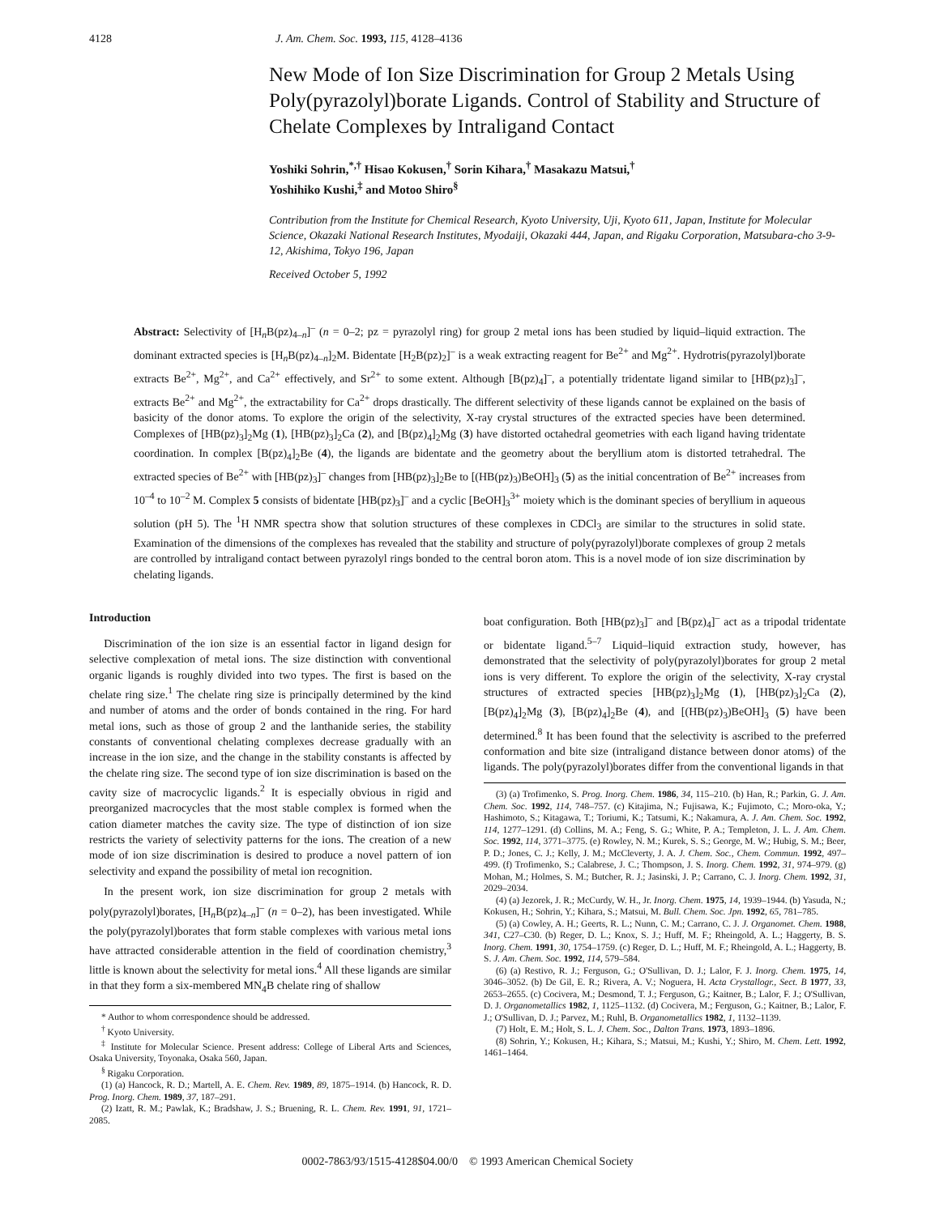4128 J. Am. Chem. Soc. 1993, 115, 4128–4136
New Mode of Ion Size Discrimination for Group 2 Metals Using Poly(pyrazolyl)borate Ligands. Control of Stability and Structure of Chelate Complexes by Intraligand Contact
Yoshiki Sohrin,<sup>*,†</sup> Hisao Kokusen,<sup>†</sup> Sorin Kihara,<sup>†</sup> Masakazu Matsui,<sup>†</sup>
Yoshihiko Kushi,<sup>‡</sup> and Motoo Shiro<sup>§</sup>
Contribution from the Institute for Chemical Research, Kyoto University, Uji, Kyoto 611, Japan, Institute for Molecular Science, Okazaki National Research Institutes, Myodaiji, Okazaki 444, Japan, and Rigaku Corporation, Matsubara-cho 3-9-12, Akishima, Tokyo 196, Japan
Received October 5, 1992
Abstract: Selectivity of [H<sub>n</sub>B(pz)<sub>4–n</sub>]<sup>–</sup> (n = 0–2; pz = pyrazolyl ring) for group 2 metal ions has been studied by liquid–liquid extraction. The dominant extracted species is [H<sub>n</sub>B(pz)<sub>4–n</sub>]<sub>2</sub>M. Bidentate [H<sub>2</sub>B(pz)<sub>2</sub>]<sup>–</sup> is a weak extracting reagent for Be<sup>2+</sup> and Mg<sup>2+</sup>. Hydrotris(pyrazolyl)borate extracts Be<sup>2+</sup>, Mg<sup>2+</sup>, and Ca<sup>2+</sup> effectively, and Sr<sup>2+</sup> to some extent. Although [B(pz)<sub>4</sub>]<sup>–</sup>, a potentially tridentate ligand similar to [HB(pz)<sub>3</sub>]<sup>–</sup>, extracts Be<sup>2+</sup> and Mg<sup>2+</sup>, the extractability for Ca<sup>2+</sup> drops drastically. The different selectivity of these ligands cannot be explained on the basis of basicity of the donor atoms. To explore the origin of the selectivity, X-ray crystal structures of the extracted species have been determined. Complexes of [HB(pz)<sub>3</sub>]<sub>2</sub>Mg (1), [HB(pz)<sub>3</sub>]<sub>2</sub>Ca (2), and [B(pz)<sub>4</sub>]<sub>2</sub>Mg (3) have distorted octahedral geometries with each ligand having tridentate coordination. In complex [B(pz)<sub>4</sub>]<sub>2</sub>Be (4), the ligands are bidentate and the geometry about the beryllium atom is distorted tetrahedral. The extracted species of Be<sup>2+</sup> with [HB(pz)<sub>3</sub>]<sup>–</sup> changes from [HB(pz)<sub>3</sub>]<sub>2</sub>Be to [(HB(pz)<sub>3</sub>)BeOH]<sub>3</sub> (5) as the initial concentration of Be<sup>2+</sup> increases from 10<sup>–4</sup> to 10<sup>–2</sup> M. Complex 5 consists of bidentate [HB(pz)<sub>3</sub>]<sup>–</sup> and a cyclic [BeOH]<sub>3</sub><sup>3+</sup> moiety which is the dominant species of beryllium in aqueous solution (pH 5). The <sup>1</sup>H NMR spectra show that solution structures of these complexes in CDCl<sub>3</sub> are similar to the structures in solid state. Examination of the dimensions of the complexes has revealed that the stability and structure of poly(pyrazolyl)borate complexes of group 2 metals are controlled by intraligand contact between pyrazolyl rings bonded to the central boron atom. This is a novel mode of ion size discrimination by chelating ligands.
Introduction
Discrimination of the ion size is an essential factor in ligand design for selective complexation of metal ions. The size distinction with conventional organic ligands is roughly divided into two types. The first is based on the chelate ring size.<sup>1</sup> The chelate ring size is principally determined by the kind and number of atoms and the order of bonds contained in the ring. For hard metal ions, such as those of group 2 and the lanthanide series, the stability constants of conventional chelating complexes decrease gradually with an increase in the ion size, and the change in the stability constants is affected by the chelate ring size. The second type of ion size discrimination is based on the cavity size of macrocyclic ligands.<sup>2</sup> It is especially obvious in rigid and preorganized macrocycles that the most stable complex is formed when the cation diameter matches the cavity size. The type of distinction of ion size restricts the variety of selectivity patterns for the ions. The creation of a new mode of ion size discrimination is desired to produce a novel pattern of ion selectivity and expand the possibility of metal ion recognition.
In the present work, ion size discrimination for group 2 metals with poly(pyrazolyl)borates, [H<sub>n</sub>B(pz)<sub>4–n</sub>]<sup>–</sup> (n = 0–2), has been investigated. While the poly(pyrazolyl)borates that form stable complexes with various metal ions have attracted considerable attention in the field of coordination chemistry,<sup>3</sup> little is known about the selectivity for metal ions.<sup>4</sup> All these ligands are similar in that they form a six-membered MN<sub>4</sub>B chelate ring of shallow
* Author to whom correspondence should be addressed.
<sup>†</sup> Kyoto University.
<sup>‡</sup> Institute for Molecular Science. Present address: College of Liberal Arts and Sciences, Osaka University, Toyonaka, Osaka 560, Japan.
<sup>§</sup> Rigaku Corporation.
(1) (a) Hancock, R. D.; Martell, A. E. Chem. Rev. 1989, 89, 1875–1914. (b) Hancock, R. D. Prog. Inorg. Chem. 1989, 37, 187–291.
(2) Izatt, R. M.; Pawlak, K.; Bradshaw, J. S.; Bruening, R. L. Chem. Rev. 1991, 91, 1721–2085.
boat configuration. Both [HB(pz)<sub>3</sub>]<sup>–</sup> and [B(pz)<sub>4</sub>]<sup>–</sup> act as a tripodal tridentate or bidentate ligand.<sup>5–7</sup> Liquid–liquid extraction study, however, has demonstrated that the selectivity of poly(pyrazolyl)borates for group 2 metal ions is very different. To explore the origin of the selectivity, X-ray crystal structures of extracted species [HB(pz)<sub>3</sub>]<sub>2</sub>Mg (1), [HB(pz)<sub>3</sub>]<sub>2</sub>Ca (2), [B(pz)<sub>4</sub>]<sub>2</sub>Mg (3), [B(pz)<sub>4</sub>]<sub>2</sub>Be (4), and [(HB(pz)<sub>3</sub>)BeOH]<sub>3</sub> (5) have been determined.<sup>8</sup> It has been found that the selectivity is ascribed to the preferred conformation and bite size (intraligand distance between donor atoms) of the ligands. The poly(pyrazolyl)borates differ from the conventional ligands in that
(3) (a) Trofimenko, S. Prog. Inorg. Chem. 1986, 34, 115–210. (b) Han, R.; Parkin, G. J. Am. Chem. Soc. 1992, 114, 748–757. (c) Kitajima, N.; Fujisawa, K.; Fujimoto, C.; Moro-oka, Y.; Hashimoto, S.; Kitagawa, T.; Toriumi, K.; Tatsumi, K.; Nakamura, A. J. Am. Chem. Soc. 1992, 114, 1277–1291. (d) Collins, M. A.; Feng, S. G.; White, P. A.; Templeton, J. L. J. Am. Chem. Soc. 1992, 114, 3771–3775. (e) Rowley, N. M.; Kurek, S. S.; George, M. W.; Hubig, S. M.; Beer, P. D.; Jones, C. J.; Kelly, J. M.; McCleverty, J. A. J. Chem. Soc., Chem. Commun. 1992, 497–499. (f) Trofimenko, S.; Calabrese, J. C.; Thompson, J. S. Inorg. Chem. 1992, 31, 974–979. (g) Mohan, M.; Holmes, S. M.; Butcher, R. J.; Jasinski, J. P.; Carrano, C. J. Inorg. Chem. 1992, 31, 2029–2034.
(4) (a) Jezorek, J. R.; McCurdy, W. H., Jr. Inorg. Chem. 1975, 14, 1939–1944. (b) Yasuda, N.; Kokusen, H.; Sohrin, Y.; Kihara, S.; Matsui, M. Bull. Chem. Soc. Jpn. 1992, 65, 781–785.
(5) (a) Cowley, A. H.; Geerts, R. L.; Nunn, C. M.; Carrano, C. J. J. Organomet. Chem. 1988, 341, C27–C30. (b) Reger, D. L.; Knox, S. J.; Huff, M. F.; Rheingold, A. L.; Haggerty, B. S. Inorg. Chem. 1991, 30, 1754–1759. (c) Reger, D. L.; Huff, M. F.; Rheingold, A. L.; Haggerty, B. S. J. Am. Chem. Soc. 1992, 114, 579–584.
(6) (a) Restivo, R. J.; Ferguson, G.; O'Sullivan, D. J.; Lalor, F. J. Inorg. Chem. 1975, 14, 3046–3052. (b) De Gil, E. R.; Rivera, A. V.; Noguera, H. Acta Crystallogr., Sect. B 1977, 33, 2653–2655. (c) Cocivera, M.; Desmond, T. J.; Ferguson, G.; Kaitner, B.; Lalor, F. J.; O'Sullivan, D. J. Organometallics 1982, 1, 1125–1132. (d) Cocivera, M.; Ferguson, G.; Kaitner, B.; Lalor, F. J.; O'Sullivan, D. J.; Parvez, M.; Ruhl, B. Organometallics 1982, 1, 1132–1139.
(7) Holt, E. M.; Holt, S. L. J. Chem. Soc., Dalton Trans. 1973, 1893–1896.
(8) Sohrin, Y.; Kokusen, H.; Kihara, S.; Matsui, M.; Kushi, Y.; Shiro, M. Chem. Lett. 1992, 1461–1464.
0002-7863/93/1515-4128$04.00/0 © 1993 American Chemical Society